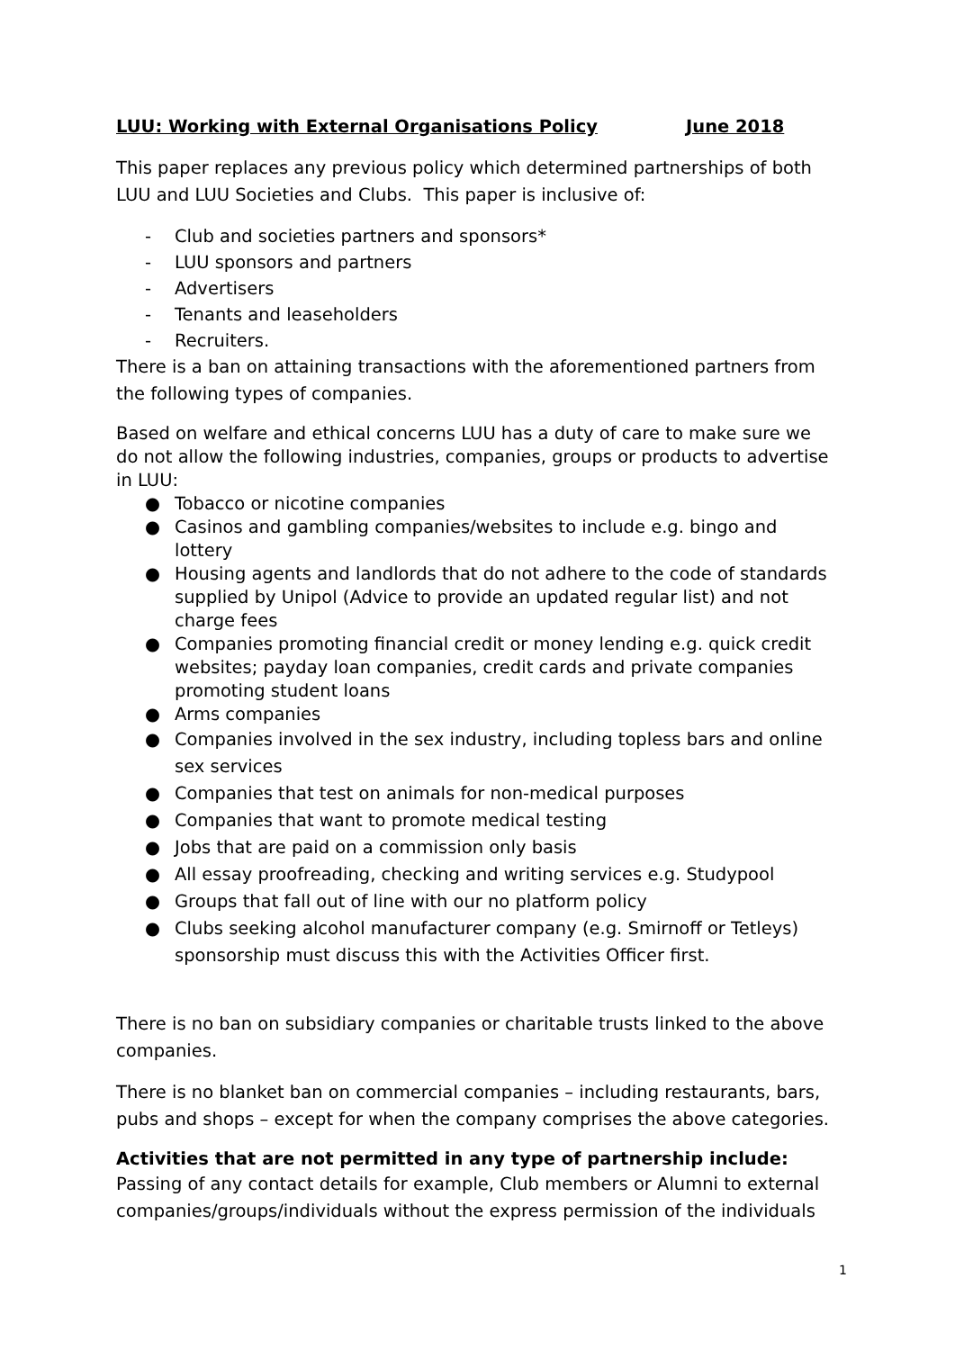LUU: Working with External Organisations Policy June 2018
This paper replaces any previous policy which determined partnerships of both LUU and LUU Societies and Clubs. This paper is inclusive of:
- Club and societies partners and sponsors*
- LUU sponsors and partners
- Advertisers
- Tenants and leaseholders
- Recruiters.
There is a ban on attaining transactions with the aforementioned partners from the following types of companies.
Based on welfare and ethical concerns LUU has a duty of care to make sure we do not allow the following industries, companies, groups or products to advertise in LUU:
● Tobacco or nicotine companies
● Casinos and gambling companies/websites to include e.g. bingo and lottery
● Housing agents and landlords that do not adhere to the code of standards supplied by Unipol (Advice to provide an updated regular list) and not charge fees
● Companies promoting financial credit or money lending e.g. quick credit websites; payday loan companies, credit cards and private companies promoting student loans
● Arms companies
● Companies involved in the sex industry, including topless bars and online sex services
● Companies that test on animals for non-medical purposes
● Companies that want to promote medical testing
● Jobs that are paid on a commission only basis
● All essay proofreading, checking and writing services e.g. Studypool
● Groups that fall out of line with our no platform policy
● Clubs seeking alcohol manufacturer company (e.g. Smirnoff or Tetleys) sponsorship must discuss this with the Activities Officer first.
There is no ban on subsidiary companies or charitable trusts linked to the above companies.
There is no blanket ban on commercial companies – including restaurants, bars, pubs and shops – except for when the company comprises the above categories.
Activities that are not permitted in any type of partnership include:
Passing of any contact details for example, Club members or Alumni to external companies/groups/individuals without the express permission of the individuals
1